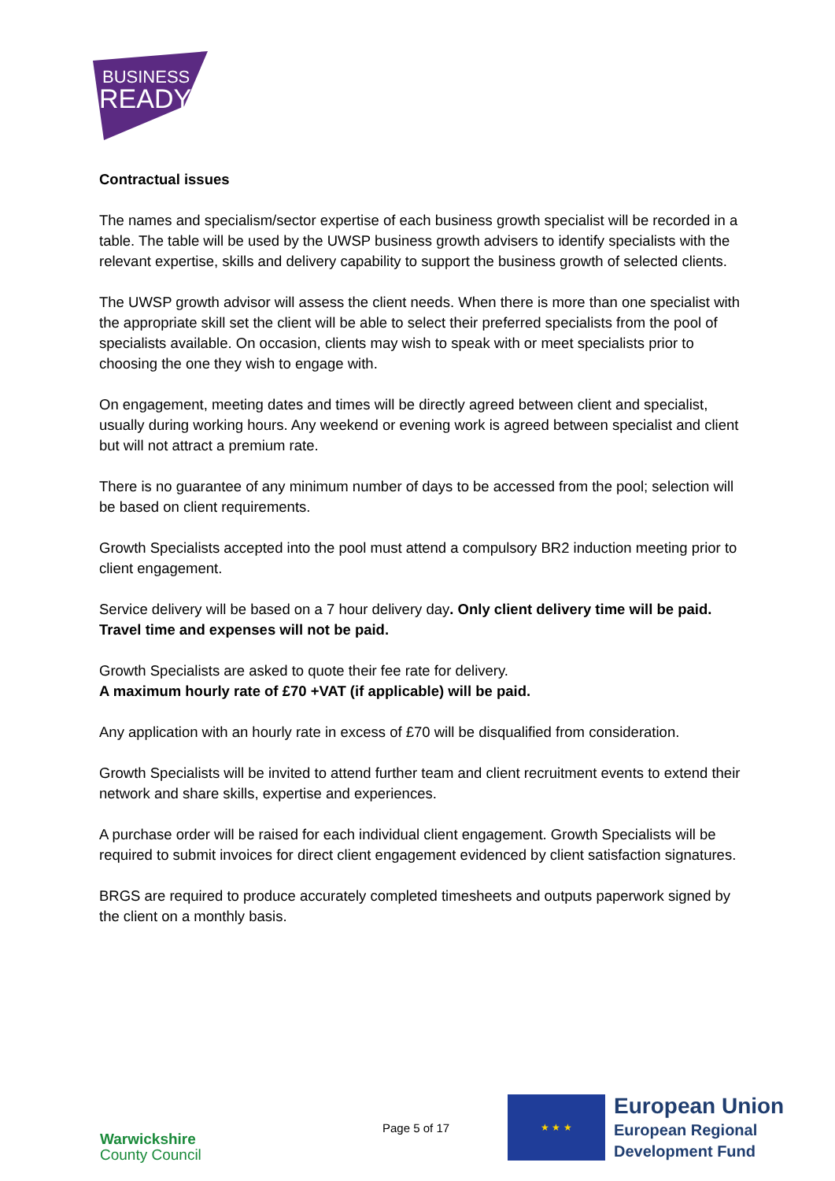BUSINESS
READY
Contractual issues
The names and specialism/sector expertise of each business growth specialist will be recorded in a table. The table will be used by the UWSP business growth advisers to identify specialists with the relevant expertise, skills and delivery capability to support the business growth of selected clients.
The UWSP growth advisor will assess the client needs. When there is more than one specialist with the appropriate skill set the client will be able to select their preferred specialists from the pool of specialists available. On occasion, clients may wish to speak with or meet specialists prior to choosing the one they wish to engage with.
On engagement, meeting dates and times will be directly agreed between client and specialist, usually during working hours. Any weekend or evening work is agreed between specialist and client but will not attract a premium rate.
There is no guarantee of any minimum number of days to be accessed from the pool; selection will be based on client requirements.
Growth Specialists accepted into the pool must attend a compulsory BR2 induction meeting prior to client engagement.
Service delivery will be based on a 7 hour delivery day. Only client delivery time will be paid. Travel time and expenses will not be paid.
Growth Specialists are asked to quote their fee rate for delivery.
A maximum hourly rate of £70 +VAT (if applicable) will be paid.
Any application with an hourly rate in excess of £70 will be disqualified from consideration.
Growth Specialists will be invited to attend further team and client recruitment events to extend their network and share skills, expertise and experiences.
A purchase order will be raised for each individual client engagement. Growth Specialists will be required to submit invoices for direct client engagement evidenced by client satisfaction signatures.
BRGS are required to produce accurately completed timesheets and outputs paperwork signed by the client on a monthly basis.
Warwickshire
County Council
Page 5 of 17
★ ★ ★
European Union
European Regional
Development Fund